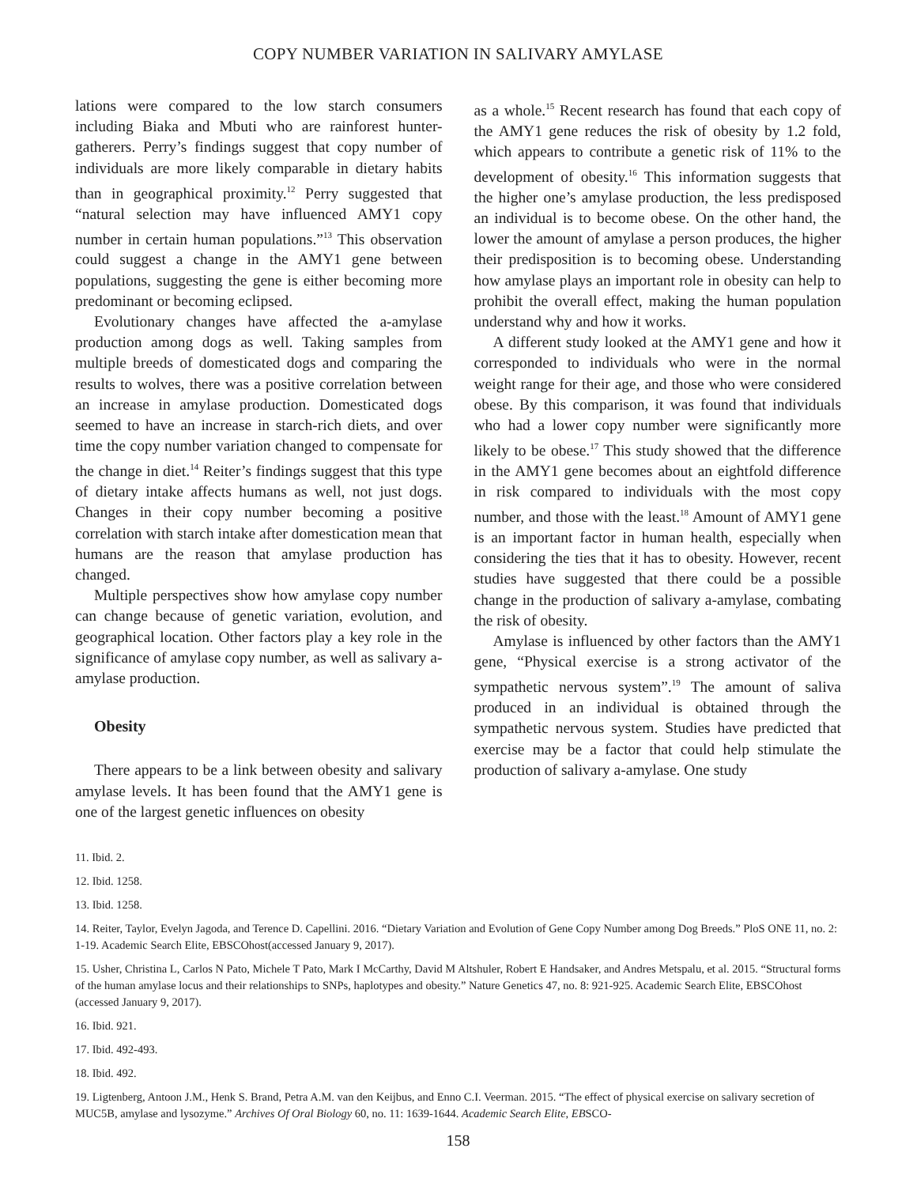COPY NUMBER VARIATION IN SALIVARY AMYLASE
lations were compared to the low starch consumers including Biaka and Mbuti who are rainforest hunter-gatherers. Perry’s findings suggest that copy number of individuals are more likely comparable in dietary habits than in geographical proximity.<sup>12</sup> Perry suggested that “natural selection may have influenced AMY1 copy number in certain human populations.”<sup>13</sup> This observation could suggest a change in the AMY1 gene between populations, suggesting the gene is either becoming more predominant or becoming eclipsed.
Evolutionary changes have affected the a-amylase production among dogs as well. Taking samples from multiple breeds of domesticated dogs and comparing the results to wolves, there was a positive correlation between an increase in amylase production. Domesticated dogs seemed to have an increase in starch-rich diets, and over time the copy number variation changed to compensate for the change in diet.<sup>14</sup> Reiter’s findings suggest that this type of dietary intake affects humans as well, not just dogs. Changes in their copy number becoming a positive correlation with starch intake after domestication mean that humans are the reason that amylase production has changed.
Multiple perspectives show how amylase copy number can change because of genetic variation, evolution, and geographical location. Other factors play a key role in the significance of amylase copy number, as well as salivary a-amylase production.
Obesity
There appears to be a link between obesity and salivary amylase levels. It has been found that the AMY1 gene is one of the largest genetic influences on obesity
as a whole.<sup>15</sup> Recent research has found that each copy of the AMY1 gene reduces the risk of obesity by 1.2 fold, which appears to contribute a genetic risk of 11% to the development of obesity.<sup>16</sup> This information suggests that the higher one’s amylase production, the less predisposed an individual is to become obese. On the other hand, the lower the amount of amylase a person produces, the higher their predisposition is to becoming obese. Understanding how amylase plays an important role in obesity can help to prohibit the overall effect, making the human population understand why and how it works.
A different study looked at the AMY1 gene and how it corresponded to individuals who were in the normal weight range for their age, and those who were considered obese. By this comparison, it was found that individuals who had a lower copy number were significantly more likely to be obese.<sup>17</sup> This study showed that the difference in the AMY1 gene becomes about an eightfold difference in risk compared to individuals with the most copy number, and those with the least.<sup>18</sup> Amount of AMY1 gene is an important factor in human health, especially when considering the ties that it has to obesity. However, recent studies have suggested that there could be a possible change in the production of salivary a-amylase, combating the risk of obesity.
Amylase is influenced by other factors than the AMY1 gene, “Physical exercise is a strong activator of the sympathetic nervous system”.<sup>19</sup> The amount of saliva produced in an individual is obtained through the sympathetic nervous system. Studies have predicted that exercise may be a factor that could help stimulate the production of salivary a-amylase. One study
11. Ibid. 2.
12. Ibid. 1258.
13. Ibid. 1258.
14. Reiter, Taylor, Evelyn Jagoda, and Terence D. Capellini. 2016. “Dietary Variation and Evolution of Gene Copy Number among Dog Breeds.” PloS ONE 11, no. 2: 1-19. Academic Search Elite, EBSCOhost(accessed January 9, 2017).
15. Usher, Christina L, Carlos N Pato, Michele T Pato, Mark I McCarthy, David M Altshuler, Robert E Handsaker, and Andres Metspalu, et al. 2015. “Structural forms of the human amylase locus and their relationships to SNPs, haplotypes and obesity.” Nature Genetics 47, no. 8: 921-925. Academic Search Elite, EBSCOhost (accessed January 9, 2017).
16. Ibid. 921.
17. Ibid. 492-493.
18. Ibid. 492.
19. Ligtenberg, Antoon J.M., Henk S. Brand, Petra A.M. van den Keijbus, and Enno C.I. Veerman. 2015. “The effect of physical exercise on salivary secretion of MUC5B, amylase and lysozyme.” Archives Of Oral Biology 60, no. 11: 1639-1644. Academic Search Elite, EBSCO-
158